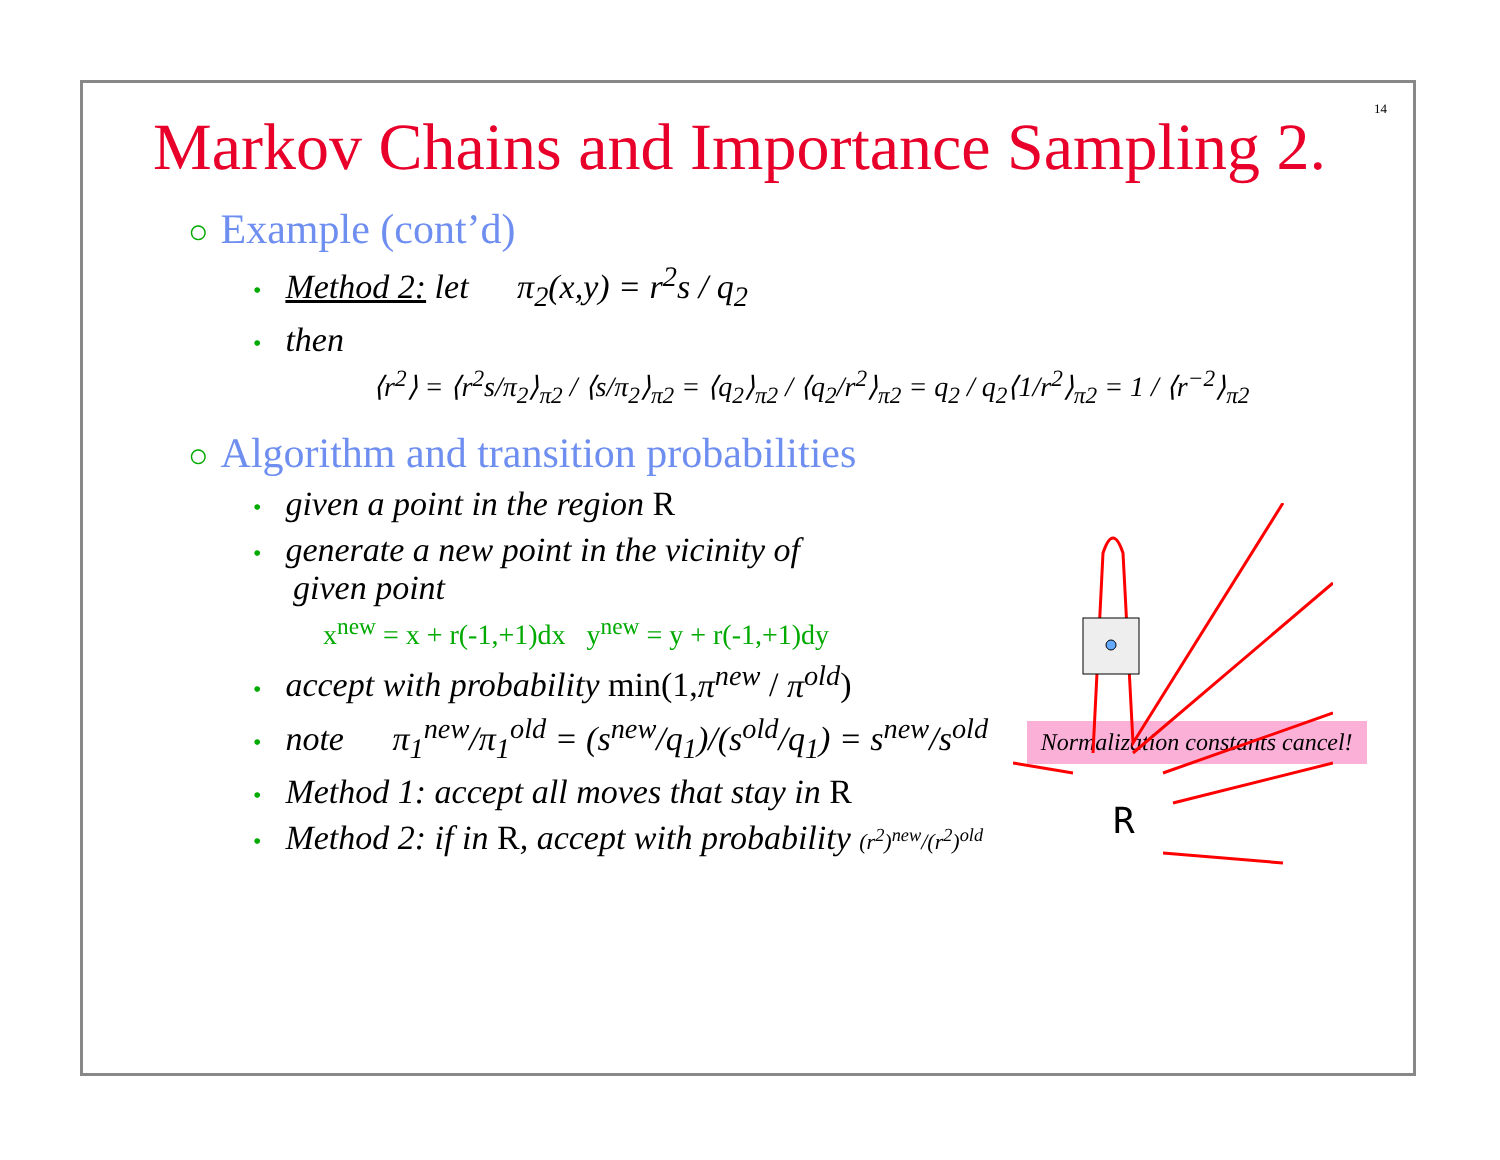14
Markov Chains and Importance Sampling 2.
○ Example (cont’d)
• Method 2: let π<sub>2</sub>(x,y) = r<sup>2</sup>s / q<sub>2</sub>
• then
⟨r<sup>2</sup>⟩ = ⟨r<sup>2</sup>s/π<sub>2</sub>⟩<sub>π2</sub> / ⟨s/π<sub>2</sub>⟩<sub>π2</sub> = ⟨q<sub>2</sub>⟩<sub>π2</sub> / ⟨q<sub>2</sub>/r<sup>2</sup>⟩<sub>π2</sub> = q<sub>2</sub> / q<sub>2</sub>⟨1/r<sup>2</sup>⟩<sub>π2</sub> = 1 / ⟨r<sup>−2</sup>⟩<sub>π2</sub>
○ Algorithm and transition probabilities
• given a point in the region R
• generate a new point in the vicinity of
given point
x<sup>new</sup> = x + r(-1,+1)dx y<sup>new</sup> = y + r(-1,+1)dy
• accept with probability min(1,π<sup>new</sup> / π<sup>old</sup>)
• note π<sub>1</sub><sup>new</sup>/π<sub>1</sub><sup>old</sup> = (s<sup>new</sup>/q<sub>1</sub>)/(s<sup>old</sup>/q<sub>1</sub>) = s<sup>new</sup>/s<sup>old</sup> Normalization constants cancel!
• Method 1: accept all moves that stay in R
• Method 2: if in R, accept with probability (r<sup>2</sup>)<sup>new</sup>/(r<sup>2</sup>)<sup>old</sup>
R